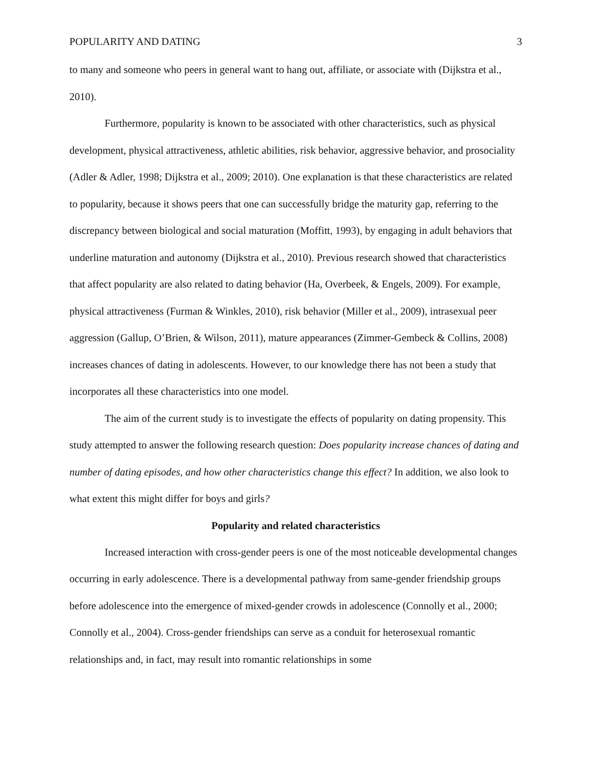POPULARITY AND DATING 3
to many and someone who peers in general want to hang out, affiliate, or associate with (Dijkstra et al., 2010).
Furthermore, popularity is known to be associated with other characteristics, such as physical development, physical attractiveness, athletic abilities, risk behavior, aggressive behavior, and prosociality (Adler & Adler, 1998; Dijkstra et al., 2009; 2010). One explanation is that these characteristics are related to popularity, because it shows peers that one can successfully bridge the maturity gap, referring to the discrepancy between biological and social maturation (Moffitt, 1993), by engaging in adult behaviors that underline maturation and autonomy (Dijkstra et al., 2010). Previous research showed that characteristics that affect popularity are also related to dating behavior (Ha, Overbeek, & Engels, 2009). For example, physical attractiveness (Furman & Winkles, 2010), risk behavior (Miller et al., 2009), intrasexual peer aggression (Gallup, O’Brien, & Wilson, 2011), mature appearances (Zimmer-Gembeck & Collins, 2008) increases chances of dating in adolescents. However, to our knowledge there has not been a study that incorporates all these characteristics into one model.
The aim of the current study is to investigate the effects of popularity on dating propensity. This study attempted to answer the following research question: Does popularity increase chances of dating and number of dating episodes, and how other characteristics change this effect? In addition, we also look to what extent this might differ for boys and girls?
Popularity and related characteristics
Increased interaction with cross-gender peers is one of the most noticeable developmental changes occurring in early adolescence. There is a developmental pathway from same-gender friendship groups before adolescence into the emergence of mixed-gender crowds in adolescence (Connolly et al., 2000; Connolly et al., 2004). Cross-gender friendships can serve as a conduit for heterosexual romantic relationships and, in fact, may result into romantic relationships in some